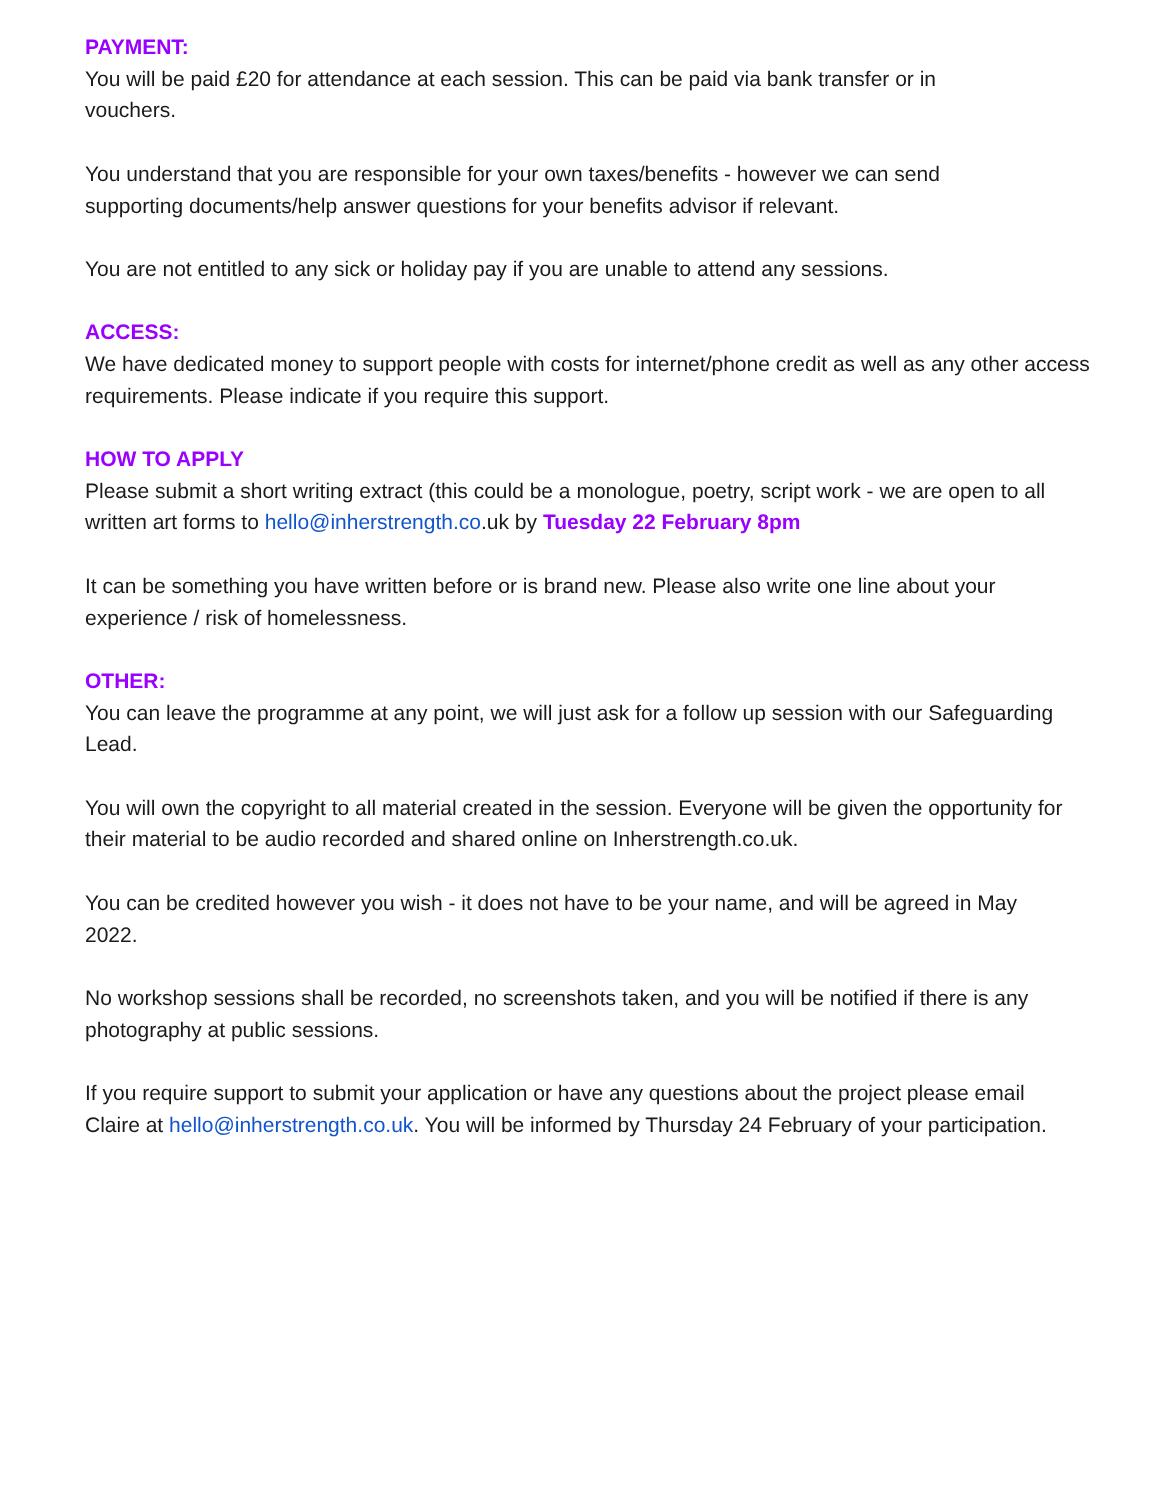PAYMENT:
You will be paid £20 for attendance at each session. This can be paid via bank transfer or in
vouchers.
You understand that you are responsible for your own taxes/benefits - however we can send
supporting documents/help answer questions for your benefits advisor if relevant.
You are not entitled to any sick or holiday pay if you are unable to attend any sessions.
ACCESS:
We have dedicated money to support people with costs for internet/phone credit as well as any other access requirements. Please indicate if you require this support.
HOW TO APPLY
Please submit a short writing extract (this could be a monologue, poetry, script work - we are open to all written art forms to hello@inherstrength.co.uk by Tuesday 22 February 8pm
It can be something you have written before or is brand new. Please also write one line about your
experience / risk of homelessness.
OTHER:
You can leave the programme at any point, we will just ask for a follow up session with our Safeguarding Lead.
You will own the copyright to all material created in the session. Everyone will be given the opportunity for their material to be audio recorded and shared online on Inherstrength.co.uk.
You can be credited however you wish - it does not have to be your name, and will be agreed in May
2022.
No workshop sessions shall be recorded, no screenshots taken, and you will be notified if there is any
photography at public sessions.
If you require support to submit your application or have any questions about the project please email
Claire at hello@inherstrength.co.uk. You will be informed by Thursday 24 February of your participation.